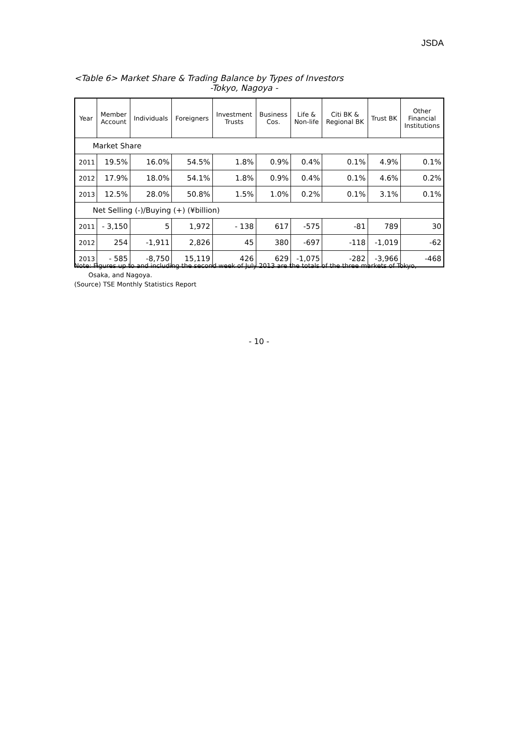JSDA
<Table 6> Market Share & Trading Balance by Types of Investors
-Tokyo, Nagoya -
| Year | Member Account | Individuals | Foreigners | Investment Trusts | Business Cos. | Life & Non-life | Citi BK & Regional BK | Trust BK | Other Financial Institutions |
| --- | --- | --- | --- | --- | --- | --- | --- | --- | --- |
| Market Share | | | | | | | | | |
| 2011 | 19.5% | 16.0% | 54.5% | 1.8% | 0.9% | 0.4% | 0.1% | 4.9% | 0.1% |
| 2012 | 17.9% | 18.0% | 54.1% | 1.8% | 0.9% | 0.4% | 0.1% | 4.6% | 0.2% |
| 2013 | 12.5% | 28.0% | 50.8% | 1.5% | 1.0% | 0.2% | 0.1% | 3.1% | 0.1% |
| Net Selling (-)/Buying (+) (¥billion) | | | | | | | | | |
| 2011 | - 3,150 | 5 | 1,972 | - 138 | 617 | -575 | -81 | 789 | 30 |
| 2012 | 254 | -1,911 | 2,826 | 45 | 380 | -697 | -118 | -1,019 | -62 |
| 2013 | - 585 | -8,750 | 15,119 | 426 | 629 | -1,075 | -282 | -3,966 | -468 |
Note: Figures up to and including the second week of July 2013 are the totals of the three markets of Tokyo,
Osaka, and Nagoya.
(Source) TSE Monthly Statistics Report
- 10 -